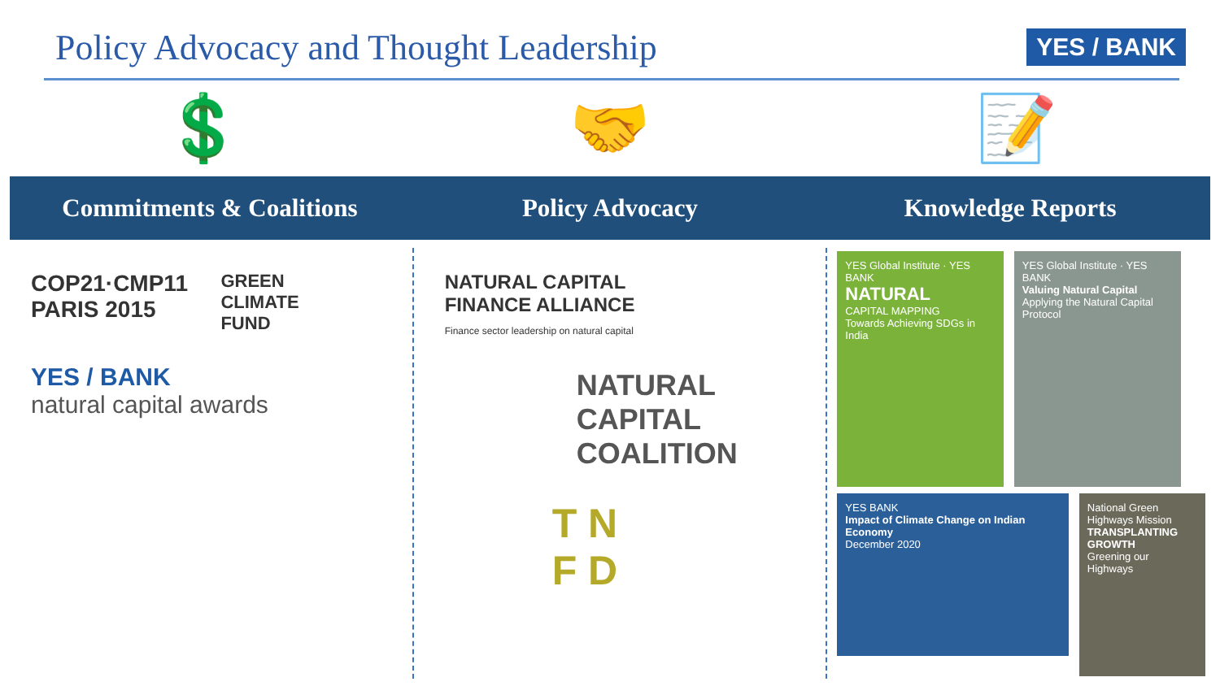Policy Advocacy and Thought Leadership
YES / BANK
💲 🤝 📝
Commitments & Coalitions Policy Advocacy Knowledge Reports
COP21·CMP11
PARIS 2015
GREEN
CLIMATE
FUND
YES / BANK
natural capital awards
NATURAL CAPITAL
FINANCE ALLIANCE
Finance sector leadership on natural capital
NATURAL
CAPITAL
COALITION
T N
F D
YES Global Institute · YES BANK
NATURAL
CAPITAL MAPPING
Towards Achieving SDGs in India
YES Global Institute · YES BANK
Valuing Natural Capital
Applying the Natural Capital Protocol
YES BANK
Impact of Climate Change on Indian Economy
December 2020
National Green Highways Mission
TRANSPLANTING GROWTH
Greening our Highways